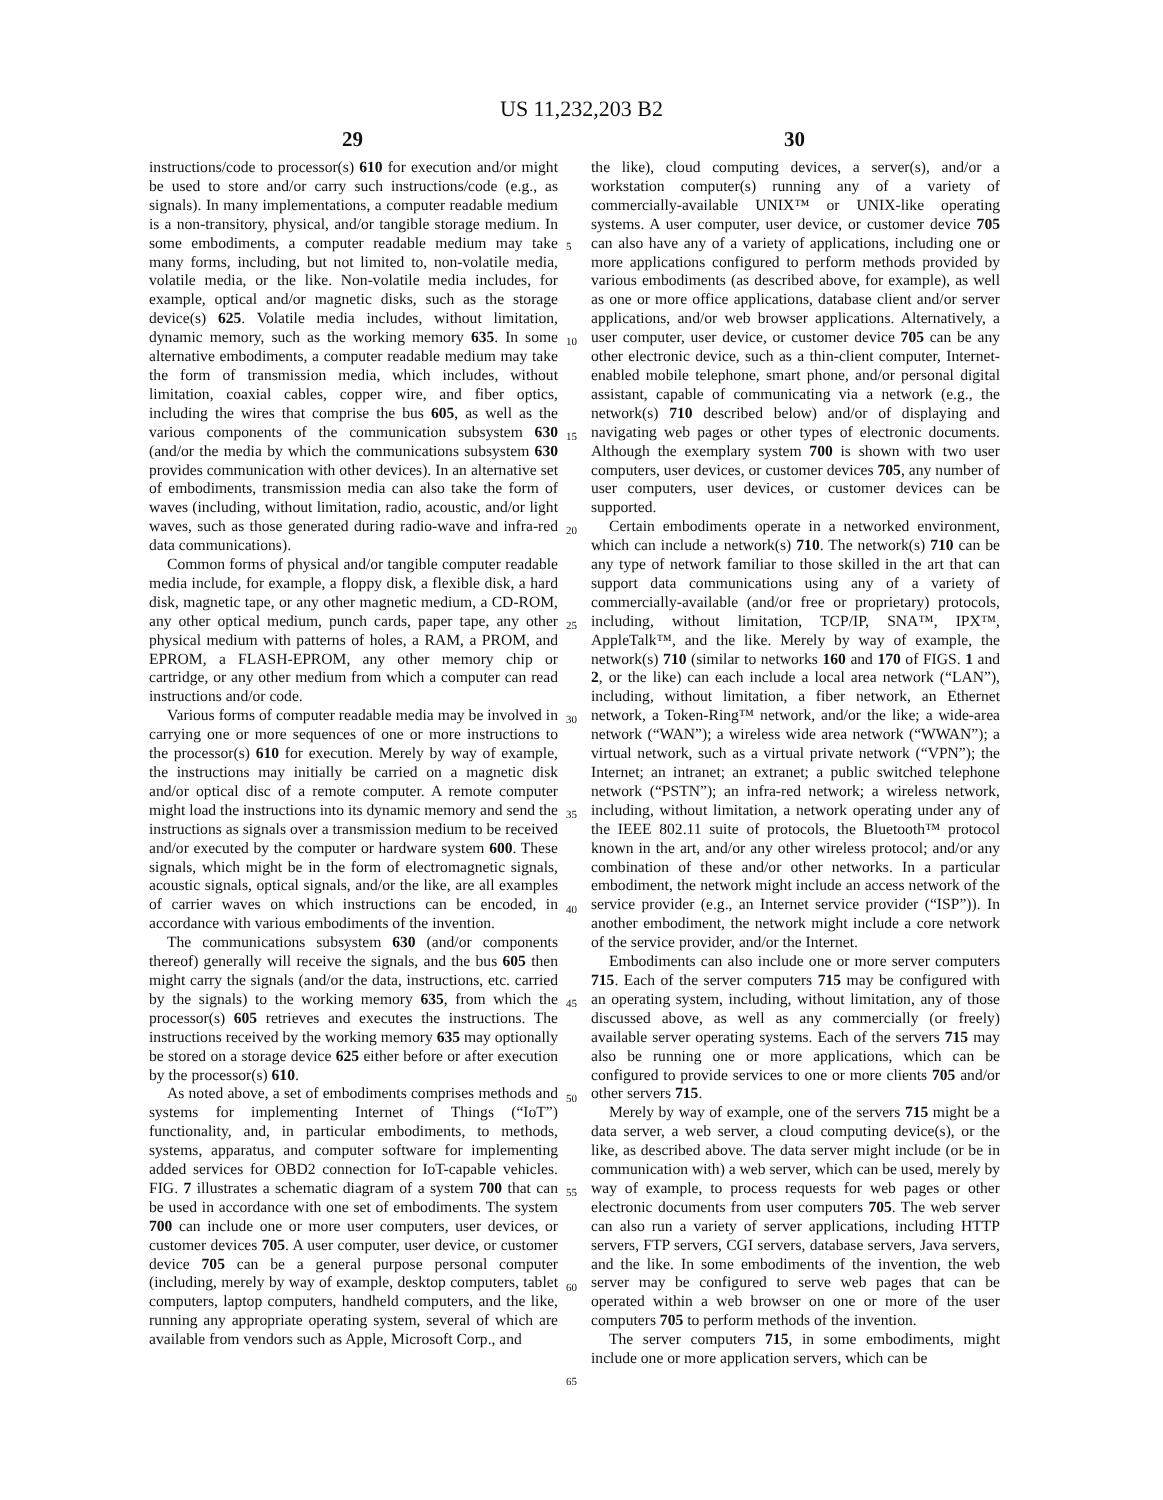US 11,232,203 B2
29 30
instructions/code to processor(s) 610 for execution and/or might be used to store and/or carry such instructions/code (e.g., as signals). In many implementations, a computer readable medium is a non-transitory, physical, and/or tangible storage medium. In some embodiments, a computer readable medium may take many forms, including, but not limited to, non-volatile media, volatile media, or the like. Non-volatile media includes, for example, optical and/or magnetic disks, such as the storage device(s) 625. Volatile media includes, without limitation, dynamic memory, such as the working memory 635. In some alternative embodiments, a computer readable medium may take the form of transmission media, which includes, without limitation, coaxial cables, copper wire, and fiber optics, including the wires that comprise the bus 605, as well as the various components of the communication subsystem 630 (and/or the media by which the communications subsystem 630 provides communication with other devices). In an alternative set of embodiments, transmission media can also take the form of waves (including, without limitation, radio, acoustic, and/or light waves, such as those generated during radio-wave and infra-red data communications).
Common forms of physical and/or tangible computer readable media include, for example, a floppy disk, a flexible disk, a hard disk, magnetic tape, or any other magnetic medium, a CD-ROM, any other optical medium, punch cards, paper tape, any other physical medium with patterns of holes, a RAM, a PROM, and EPROM, a FLASH-EPROM, any other memory chip or cartridge, or any other medium from which a computer can read instructions and/or code.
Various forms of computer readable media may be involved in carrying one or more sequences of one or more instructions to the processor(s) 610 for execution. Merely by way of example, the instructions may initially be carried on a magnetic disk and/or optical disc of a remote computer. A remote computer might load the instructions into its dynamic memory and send the instructions as signals over a transmission medium to be received and/or executed by the computer or hardware system 600. These signals, which might be in the form of electromagnetic signals, acoustic signals, optical signals, and/or the like, are all examples of carrier waves on which instructions can be encoded, in accordance with various embodiments of the invention.
The communications subsystem 630 (and/or components thereof) generally will receive the signals, and the bus 605 then might carry the signals (and/or the data, instructions, etc. carried by the signals) to the working memory 635, from which the processor(s) 605 retrieves and executes the instructions. The instructions received by the working memory 635 may optionally be stored on a storage device 625 either before or after execution by the processor(s) 610.
As noted above, a set of embodiments comprises methods and systems for implementing Internet of Things (“IoT”) functionality, and, in particular embodiments, to methods, systems, apparatus, and computer software for implementing added services for OBD2 connection for IoT-capable vehicles. FIG. 7 illustrates a schematic diagram of a system 700 that can be used in accordance with one set of embodiments. The system 700 can include one or more user computers, user devices, or customer devices 705. A user computer, user device, or customer device 705 can be a general purpose personal computer (including, merely by way of example, desktop computers, tablet computers, laptop computers, handheld computers, and the like, running any appropriate operating system, several of which are available from vendors such as Apple, Microsoft Corp., and
5
10
15
20
25
30
35
40
45
50
55
60
65
the like), cloud computing devices, a server(s), and/or a workstation computer(s) running any of a variety of commercially-available UNIX™ or UNIX-like operating systems. A user computer, user device, or customer device 705 can also have any of a variety of applications, including one or more applications configured to perform methods provided by various embodiments (as described above, for example), as well as one or more office applications, database client and/or server applications, and/or web browser applications. Alternatively, a user computer, user device, or customer device 705 can be any other electronic device, such as a thin-client computer, Internet-enabled mobile telephone, smart phone, and/or personal digital assistant, capable of communicating via a network (e.g., the network(s) 710 described below) and/or of displaying and navigating web pages or other types of electronic documents. Although the exemplary system 700 is shown with two user computers, user devices, or customer devices 705, any number of user computers, user devices, or customer devices can be supported.
Certain embodiments operate in a networked environment, which can include a network(s) 710. The network(s) 710 can be any type of network familiar to those skilled in the art that can support data communications using any of a variety of commercially-available (and/or free or proprietary) protocols, including, without limitation, TCP/IP, SNA™, IPX™, AppleTalk™, and the like. Merely by way of example, the network(s) 710 (similar to networks 160 and 170 of FIGS. 1 and 2, or the like) can each include a local area network (“LAN”), including, without limitation, a fiber network, an Ethernet network, a Token-Ring™ network, and/or the like; a wide-area network (“WAN”); a wireless wide area network (“WWAN”); a virtual network, such as a virtual private network (“VPN”); the Internet; an intranet; an extranet; a public switched telephone network (“PSTN”); an infra-red network; a wireless network, including, without limitation, a network operating under any of the IEEE 802.11 suite of protocols, the Bluetooth™ protocol known in the art, and/or any other wireless protocol; and/or any combination of these and/or other networks. In a particular embodiment, the network might include an access network of the service provider (e.g., an Internet service provider (“ISP”)). In another embodiment, the network might include a core network of the service provider, and/or the Internet.
Embodiments can also include one or more server computers 715. Each of the server computers 715 may be configured with an operating system, including, without limitation, any of those discussed above, as well as any commercially (or freely) available server operating systems. Each of the servers 715 may also be running one or more applications, which can be configured to provide services to one or more clients 705 and/or other servers 715.
Merely by way of example, one of the servers 715 might be a data server, a web server, a cloud computing device(s), or the like, as described above. The data server might include (or be in communication with) a web server, which can be used, merely by way of example, to process requests for web pages or other electronic documents from user computers 705. The web server can also run a variety of server applications, including HTTP servers, FTP servers, CGI servers, database servers, Java servers, and the like. In some embodiments of the invention, the web server may be configured to serve web pages that can be operated within a web browser on one or more of the user computers 705 to perform methods of the invention.
The server computers 715, in some embodiments, might include one or more application servers, which can be